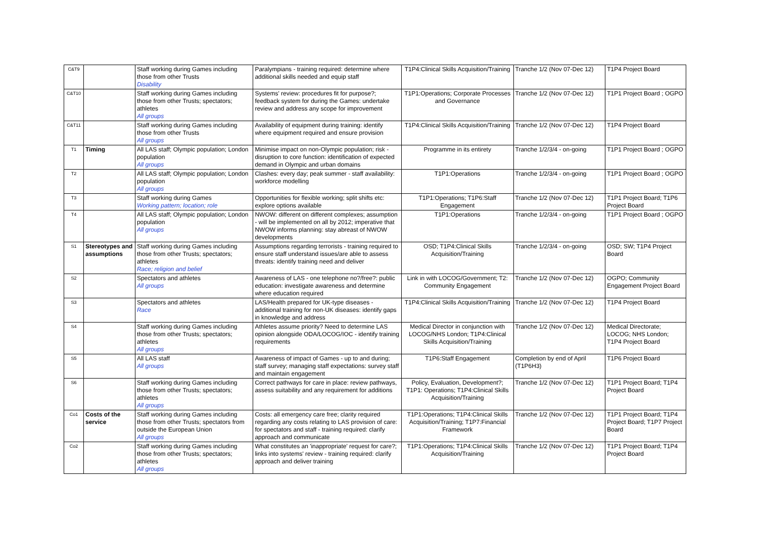| C&T9 | | Staff working during Games including those from other Trusts Disability | Paralympians - training required: determine where additional skills needed and equip staff | T1P4:Clinical Skills Acquisition/Training | Tranche 1/2 (Nov 07-Dec 12) | T1P4 Project Board |
| C&T10 | | Staff working during Games including those from other Trusts; spectators; athletes All groups | Systems' review: procedures fit for purpose?; feedback system for during the Games: undertake review and address any scope for improvement | T1P1:Operations; Corporate Processes and Governance | Tranche 1/2 (Nov 07-Dec 12) | T1P1 Project Board ; OGPO |
| C&T11 | | Staff working during Games including those from other Trusts All groups | Availability of equipment during training: identify where equipment required and ensure provision | T1P4:Clinical Skills Acquisition/Training | Tranche 1/2 (Nov 07-Dec 12) | T1P4 Project Board |
| T1 | Timing | All LAS staff; Olympic population; London population All groups | Minimise impact on non-Olympic population; risk - disruption to core function: identification of expected demand in Olympic and urban domains | Programme in its entirety | Tranche 1/2/3/4 - on-going | T1P1 Project Board ; OGPO |
| T2 | | All LAS staff; Olympic population; London population All groups | Clashes: every day; peak summer - staff availability: workforce modelling | T1P1:Operations | Tranche 1/2/3/4 - on-going | T1P1 Project Board ; OGPO |
| T3 | | Staff working during Games Working pattern; location; role | Opportunities for flexible working; split shifts etc: explore options available | T1P1:Operations; T1P6:Staff Engagement | Tranche 1/2 (Nov 07-Dec 12) | T1P1 Project Board; T1P6 Project Board |
| T4 | | All LAS staff; Olympic population; London population All groups | NWOW: different on different complexes; assumption - will be implemented on all by 2012; imperative that NWOW informs planning: stay abreast of NWOW developments | T1P1:Operations | Tranche 1/2/3/4 - on-going | T1P1 Project Board ; OGPO |
| S1 | Stereotypes and assumptions | Staff working during Games including those from other Trusts; spectators; athletes Race; religion and belief | Assumptions regarding terrorists - training required to ensure staff understand issues/are able to assess threats: identify training need and deliver | OSD; T1P4:Clinical Skills Acquisition/Training | Tranche 1/2/3/4 - on-going | OSD; SW; T1P4 Project Board |
| S2 | | Spectators and athletes All groups | Awareness of LAS - one telephone no?/free?: public education: investigate awareness and determine where education required | Link in with LOCOG/Government; T2: Community Engagement | Tranche 1/2 (Nov 07-Dec 12) | OGPO; Community Engagement Project Board |
| S3 | | Spectators and athletes Race | LAS/Health prepared for UK-type diseases - additional training for non-UK diseases: identify gaps in knowledge and address | T1P4:Clinical Skills Acquisition/Training | Tranche 1/2 (Nov 07-Dec 12) | T1P4 Project Board |
| S4 | | Staff working during Games including those from other Trusts; spectators; athletes All groups | Athletes assume priority? Need to determine LAS opinion alongside ODA/LOCOG/IOC - identify training requirements | Medical Director in conjunction with LOCOG/NHS London; T1P4:Clinical Skills Acquisition/Training | Tranche 1/2 (Nov 07-Dec 12) | Medical Directorate; LOCOG; NHS London; T1P4 Project Board |
| S5 | | All LAS staff All groups | Awareness of impact of Games - up to and during; staff survey; managing staff expectations: survey staff and maintain engagement | T1P6:Staff Engagement | Completion by end of April (T1P6H3) | T1P6 Project Board |
| S6 | | Staff working during Games including those from other Trusts; spectators; athletes All groups | Correct pathways for care in place: review pathways, assess suitability and any requirement for additions | Policy, Evaluation, Development?; T1P1: Operations; T1P4:Clinical Skills Acquisition/Training | Tranche 1/2 (Nov 07-Dec 12) | T1P1 Project Board; T1P4 Project Board |
| Co1 | Costs of the service | Staff working during Games including those from other Trusts; spectators from outside the European Union All groups | Costs: all emergency care free; clarity required regarding any costs relating to LAS provision of care: for spectators and staff - training required: clarify approach and communicate | T1P1:Operations; T1P4:Clinical Skills Acquisition/Training; T1P7:Financial Framework | Tranche 1/2 (Nov 07-Dec 12) | T1P1 Project Board; T1P4 Project Board; T1P7 Project Board |
| Co2 | | Staff working during Games including those from other Trusts; spectators; athletes All groups | What constitutes an 'inappropriate' request for care?; links into systems' review - training required: clarify approach and deliver training | T1P1:Operations; T1P4:Clinical Skills Acquisition/Training | Tranche 1/2 (Nov 07-Dec 12) | T1P1 Project Board; T1P4 Project Board |